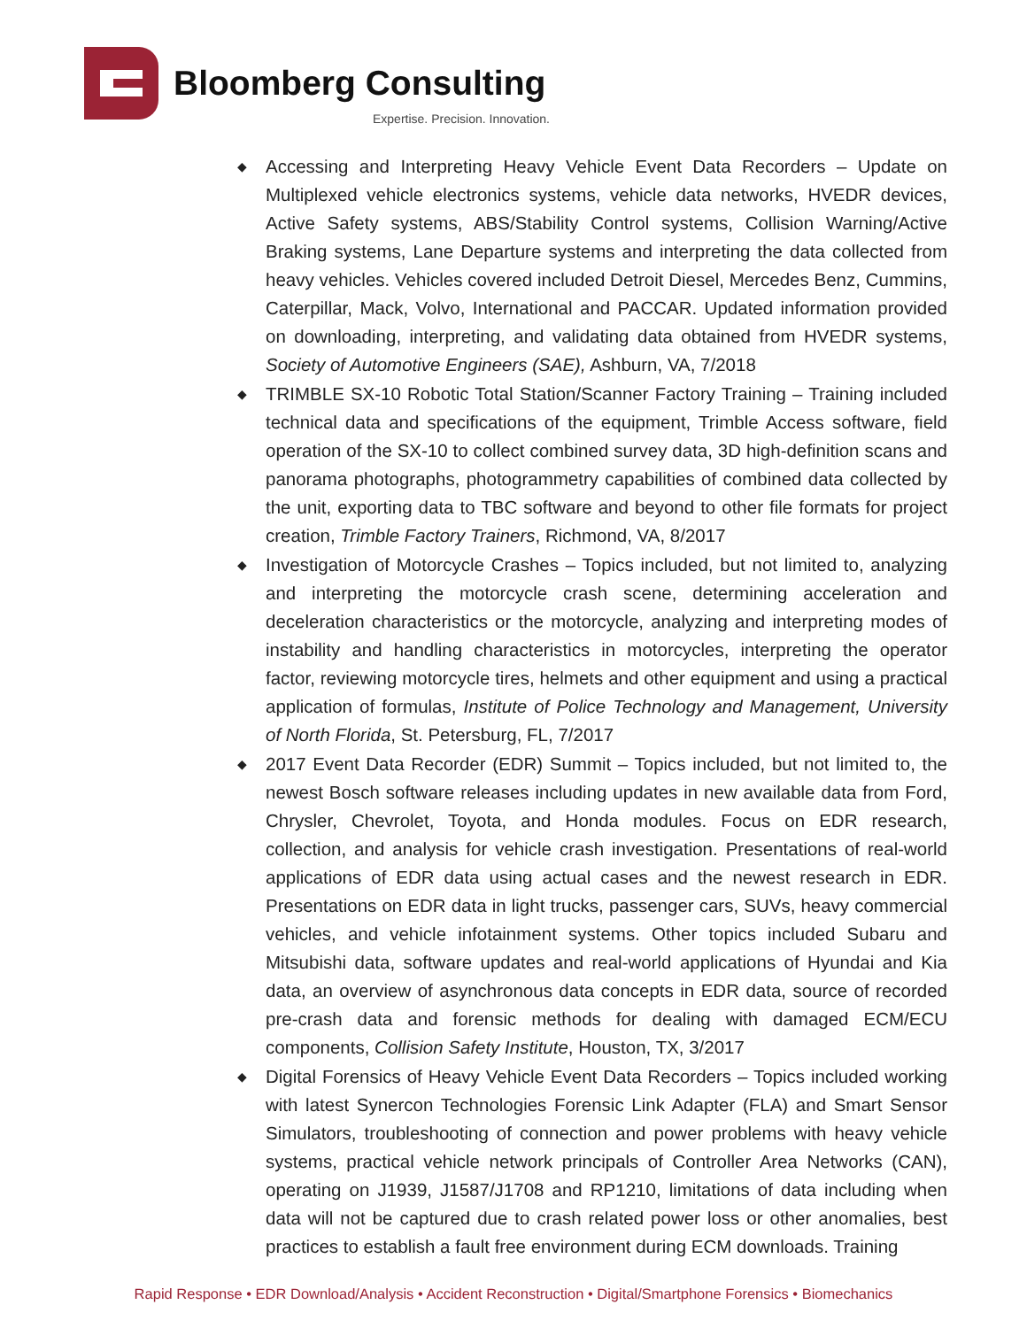Bloomberg Consulting
Expertise. Precision. Innovation.
◆
Accessing and Interpreting Heavy Vehicle Event Data Recorders – Update on Multiplexed vehicle electronics systems, vehicle data networks, HVEDR devices, Active Safety systems, ABS/Stability Control systems, Collision Warning/Active Braking systems, Lane Departure systems and interpreting the data collected from heavy vehicles. Vehicles covered included Detroit Diesel, Mercedes Benz, Cummins, Caterpillar, Mack, Volvo, International and PACCAR. Updated information provided on downloading, interpreting, and validating data obtained from HVEDR systems, Society of Automotive Engineers (SAE), Ashburn, VA, 7/2018
◆
TRIMBLE SX-10 Robotic Total Station/Scanner Factory Training – Training included technical data and specifications of the equipment, Trimble Access software, field operation of the SX-10 to collect combined survey data, 3D high-definition scans and panorama photographs, photogrammetry capabilities of combined data collected by the unit, exporting data to TBC software and beyond to other file formats for project creation, Trimble Factory Trainers, Richmond, VA, 8/2017
◆
Investigation of Motorcycle Crashes – Topics included, but not limited to, analyzing and interpreting the motorcycle crash scene, determining acceleration and deceleration characteristics or the motorcycle, analyzing and interpreting modes of instability and handling characteristics in motorcycles, interpreting the operator factor, reviewing motorcycle tires, helmets and other equipment and using a practical application of formulas, Institute of Police Technology and Management, University of North Florida, St. Petersburg, FL, 7/2017
◆
2017 Event Data Recorder (EDR) Summit – Topics included, but not limited to, the newest Bosch software releases including updates in new available data from Ford, Chrysler, Chevrolet, Toyota, and Honda modules. Focus on EDR research, collection, and analysis for vehicle crash investigation. Presentations of real-world applications of EDR data using actual cases and the newest research in EDR. Presentations on EDR data in light trucks, passenger cars, SUVs, heavy commercial vehicles, and vehicle infotainment systems. Other topics included Subaru and Mitsubishi data, software updates and real-world applications of Hyundai and Kia data, an overview of asynchronous data concepts in EDR data, source of recorded pre-crash data and forensic methods for dealing with damaged ECM/ECU components, Collision Safety Institute, Houston, TX, 3/2017
◆
Digital Forensics of Heavy Vehicle Event Data Recorders – Topics included working with latest Synercon Technologies Forensic Link Adapter (FLA) and Smart Sensor Simulators, troubleshooting of connection and power problems with heavy vehicle systems, practical vehicle network principals of Controller Area Networks (CAN), operating on J1939, J1587/J1708 and RP1210, limitations of data including when data will not be captured due to crash related power loss or other anomalies, best practices to establish a fault free environment during ECM downloads. Training
Rapid Response • EDR Download/Analysis • Accident Reconstruction • Digital/Smartphone Forensics • Biomechanics